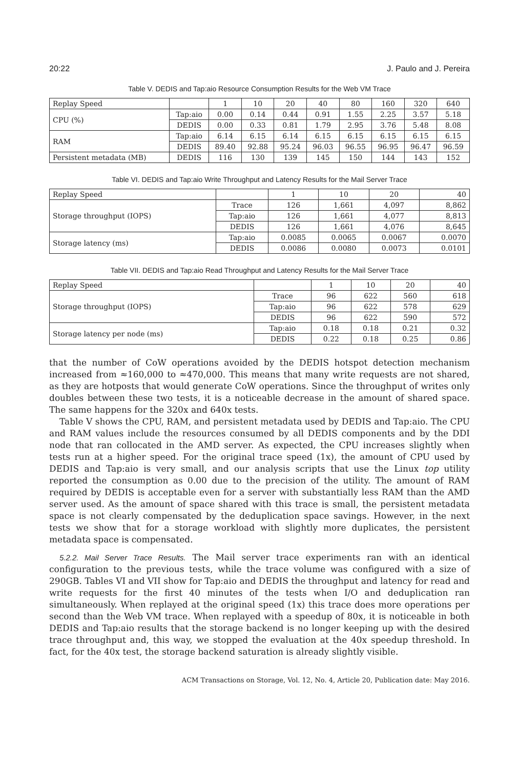20:22 J. Paulo and J. Pereira
Table V. DEDIS and Tap:aio Resource Consumption Results for the Web VM Trace
| Replay Speed | | 1 | 10 | 20 | 40 | 80 | 160 | 320 | 640 |
| --- | --- | --- | --- | --- | --- | --- | --- | --- | --- |
| CPU (%) | Tap:aio | 0.00 | 0.14 | 0.44 | 0.91 | 1.55 | 2.25 | 3.57 | 5.18 |
| | DEDIS | 0.00 | 0.33 | 0.81 | 1.79 | 2.95 | 3.76 | 5.48 | 8.08 |
| RAM | Tap:aio | 6.14 | 6.15 | 6.14 | 6.15 | 6.15 | 6.15 | 6.15 | 6.15 |
| | DEDIS | 89.40 | 92.88 | 95.24 | 96.03 | 96.55 | 96.95 | 96.47 | 96.59 |
| Persistent metadata (MB) | DEDIS | 116 | 130 | 139 | 145 | 150 | 144 | 143 | 152 |
Table VI. DEDIS and Tap:aio Write Throughput and Latency Results for the Mail Server Trace
| Replay Speed | | 1 | 10 | 20 | 40 |
| --- | --- | --- | --- | --- | --- |
| Storage throughput (IOPS) | Trace | 126 | 1,661 | 4,097 | 8,862 |
| | Tap:aio | 126 | 1,661 | 4,077 | 8,813 |
| | DEDIS | 126 | 1,661 | 4,076 | 8,645 |
| Storage latency (ms) | Tap:aio | 0.0085 | 0.0065 | 0.0067 | 0.0070 |
| | DEDIS | 0.0086 | 0.0080 | 0.0073 | 0.0101 |
Table VII. DEDIS and Tap:aio Read Throughput and Latency Results for the Mail Server Trace
| Replay Speed | | 1 | 10 | 20 | 40 |
| --- | --- | --- | --- | --- | --- |
| Storage throughput (IOPS) | Trace | 96 | 622 | 560 | 618 |
| | Tap:aio | 96 | 622 | 578 | 629 |
| | DEDIS | 96 | 622 | 590 | 572 |
| Storage latency per node (ms) | Tap:aio | 0.18 | 0.18 | 0.21 | 0.32 |
| | DEDIS | 0.22 | 0.18 | 0.25 | 0.86 |
that the number of CoW operations avoided by the DEDIS hotspot detection mechanism increased from ≈160,000 to ≈470,000. This means that many write requests are not shared, as they are hotposts that would generate CoW operations. Since the throughput of writes only doubles between these two tests, it is a noticeable decrease in the amount of shared space. The same happens for the 320x and 640x tests.
Table V shows the CPU, RAM, and persistent metadata used by DEDIS and Tap:aio. The CPU and RAM values include the resources consumed by all DEDIS components and by the DDI node that ran collocated in the AMD server. As expected, the CPU increases slightly when tests run at a higher speed. For the original trace speed (1x), the amount of CPU used by DEDIS and Tap:aio is very small, and our analysis scripts that use the Linux top utility reported the consumption as 0.00 due to the precision of the utility. The amount of RAM required by DEDIS is acceptable even for a server with substantially less RAM than the AMD server used. As the amount of space shared with this trace is small, the persistent metadata space is not clearly compensated by the deduplication space savings. However, in the next tests we show that for a storage workload with slightly more duplicates, the persistent metadata space is compensated.
5.2.2. Mail Server Trace Results. The Mail server trace experiments ran with an identical configuration to the previous tests, while the trace volume was configured with a size of 290GB. Tables VI and VII show for Tap:aio and DEDIS the throughput and latency for read and write requests for the first 40 minutes of the tests when I/O and deduplication ran simultaneously. When replayed at the original speed (1x) this trace does more operations per second than the Web VM trace. When replayed with a speedup of 80x, it is noticeable in both DEDIS and Tap:aio results that the storage backend is no longer keeping up with the desired trace throughput and, this way, we stopped the evaluation at the 40x speedup threshold. In fact, for the 40x test, the storage backend saturation is already slightly visible.
ACM Transactions on Storage, Vol. 12, No. 4, Article 20, Publication date: May 2016.